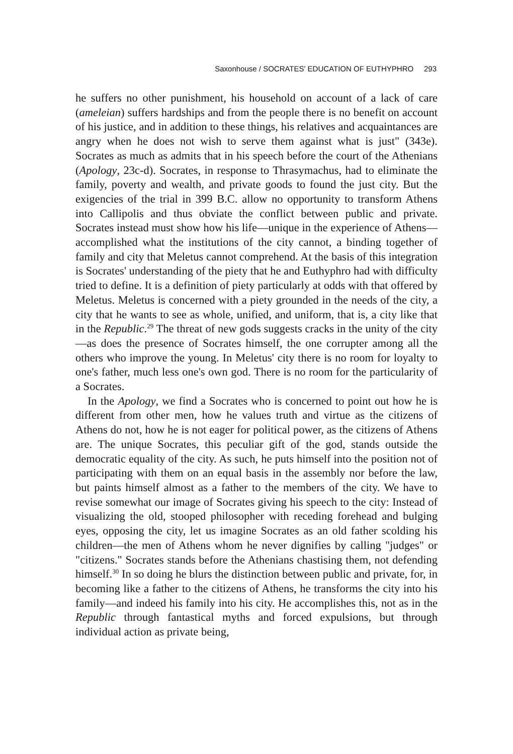Saxonhouse / SOCRATES' EDUCATION OF EUTHYPHRO 293
he suffers no other punishment, his household on account of a lack of care (ameleian) suffers hardships and from the people there is no benefit on account of his justice, and in addition to these things, his relatives and acquaintances are angry when he does not wish to serve them against what is just" (343e). Socrates as much as admits that in his speech before the court of the Athenians (Apology, 23c-d). Socrates, in response to Thrasymachus, had to eliminate the family, poverty and wealth, and private goods to found the just city. But the exigencies of the trial in 399 B.C. allow no opportunity to transform Athens into Callipolis and thus obviate the conflict between public and private. Socrates instead must show how his life—unique in the experience of Athens—accomplished what the institutions of the city cannot, a binding together of family and city that Meletus cannot comprehend. At the basis of this integration is Socrates' understanding of the piety that he and Euthyphro had with difficulty tried to define. It is a definition of piety particularly at odds with that offered by Meletus. Meletus is concerned with a piety grounded in the needs of the city, a city that he wants to see as whole, unified, and uniform, that is, a city like that in the Republic.<sup>29</sup> The threat of new gods suggests cracks in the unity of the city—as does the presence of Socrates himself, the one corrupter among all the others who improve the young. In Meletus' city there is no room for loyalty to one's father, much less one's own god. There is no room for the particularity of a Socrates.
In the Apology, we find a Socrates who is concerned to point out how he is different from other men, how he values truth and virtue as the citizens of Athens do not, how he is not eager for political power, as the citizens of Athens are. The unique Socrates, this peculiar gift of the god, stands outside the democratic equality of the city. As such, he puts himself into the position not of participating with them on an equal basis in the assembly nor before the law, but paints himself almost as a father to the members of the city. We have to revise somewhat our image of Socrates giving his speech to the city: Instead of visualizing the old, stooped philosopher with receding forehead and bulging eyes, opposing the city, let us imagine Socrates as an old father scolding his children—the men of Athens whom he never dignifies by calling "judges" or "citizens." Socrates stands before the Athenians chastising them, not defending himself.<sup>30</sup> In so doing he blurs the distinction between public and private, for, in becoming like a father to the citizens of Athens, he transforms the city into his family—and indeed his family into his city. He accomplishes this, not as in the Republic through fantastical myths and forced expulsions, but through individual action as private being,